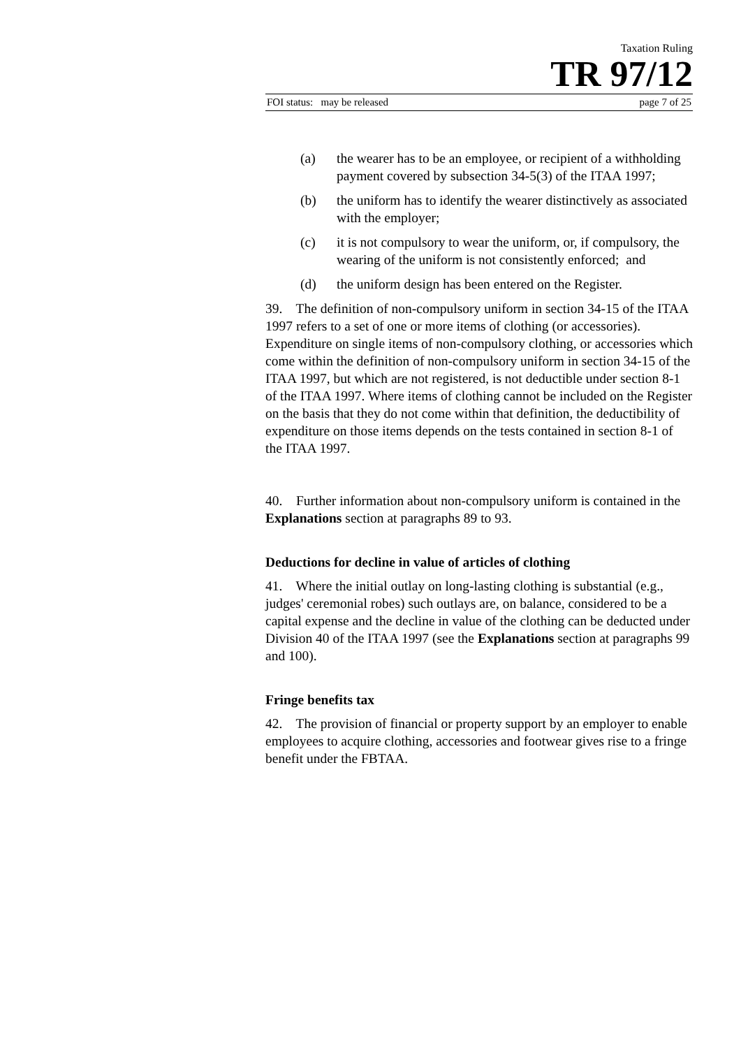Taxation Ruling
TR 97/12
FOI status: may be released page 7 of 25
(a) the wearer has to be an employee, or recipient of a withholding payment covered by subsection 34-5(3) of the ITAA 1997;
(b) the uniform has to identify the wearer distinctively as associated with the employer;
(c) it is not compulsory to wear the uniform, or, if compulsory, the wearing of the uniform is not consistently enforced; and
(d) the uniform design has been entered on the Register.
39. The definition of non-compulsory uniform in section 34-15 of the ITAA 1997 refers to a set of one or more items of clothing (or accessories). Expenditure on single items of non-compulsory clothing, or accessories which come within the definition of non-compulsory uniform in section 34-15 of the ITAA 1997, but which are not registered, is not deductible under section 8-1 of the ITAA 1997. Where items of clothing cannot be included on the Register on the basis that they do not come within that definition, the deductibility of expenditure on those items depends on the tests contained in section 8-1 of the ITAA 1997.
40. Further information about non-compulsory uniform is contained in the Explanations section at paragraphs 89 to 93.
Deductions for decline in value of articles of clothing
41. Where the initial outlay on long-lasting clothing is substantial (e.g., judges' ceremonial robes) such outlays are, on balance, considered to be a capital expense and the decline in value of the clothing can be deducted under Division 40 of the ITAA 1997 (see the Explanations section at paragraphs 99 and 100).
Fringe benefits tax
42. The provision of financial or property support by an employer to enable employees to acquire clothing, accessories and footwear gives rise to a fringe benefit under the FBTAA.